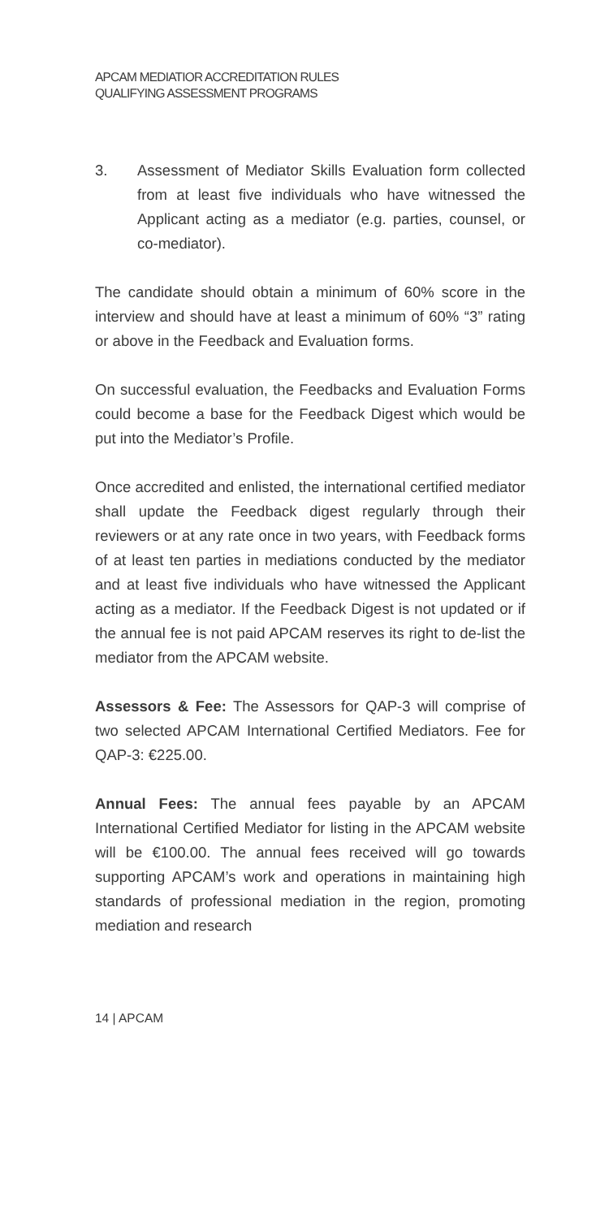APCAM MEDIATIOR ACCREDITATION RULES
QUALIFYING ASSESSMENT PROGRAMS
3. Assessment of Mediator Skills Evaluation form collected from at least five individuals who have witnessed the Applicant acting as a mediator (e.g. parties, counsel, or co-mediator).
The candidate should obtain a minimum of 60% score in the interview and should have at least a minimum of 60% “3” rating or above in the Feedback and Evaluation forms.
On successful evaluation, the Feedbacks and Evaluation Forms could become a base for the Feedback Digest which would be put into the Mediator’s Profile.
Once accredited and enlisted, the international certified mediator shall update the Feedback digest regularly through their reviewers or at any rate once in two years, with Feedback forms of at least ten parties in mediations conducted by the mediator and at least five individuals who have witnessed the Applicant acting as a mediator. If the Feedback Digest is not updated or if the annual fee is not paid APCAM reserves its right to de-list the mediator from the APCAM website.
Assessors & Fee: The Assessors for QAP-3 will comprise of two selected APCAM International Certified Mediators. Fee for QAP-3: €225.00.
Annual Fees: The annual fees payable by an APCAM International Certified Mediator for listing in the APCAM website will be €100.00. The annual fees received will go towards supporting APCAM’s work and operations in maintaining high standards of professional mediation in the region, promoting mediation and research
14 | APCAM